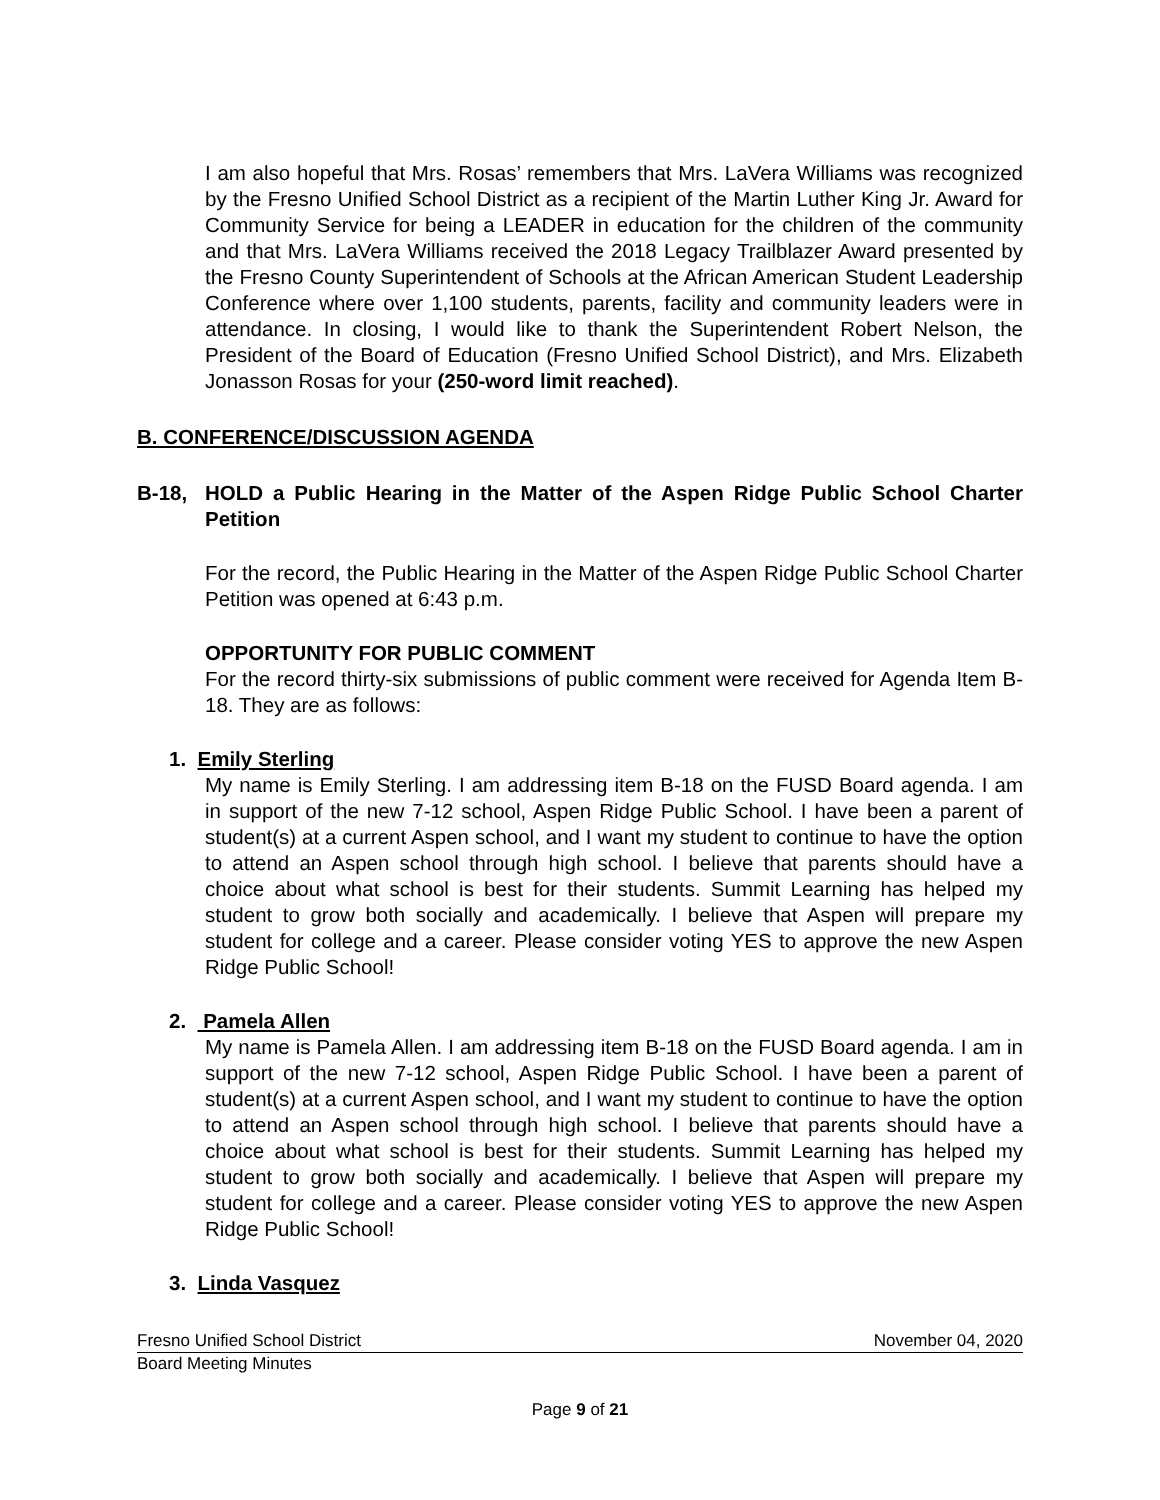I am also hopeful that Mrs. Rosas’ remembers that Mrs. LaVera Williams was recognized by the Fresno Unified School District as a recipient of the Martin Luther King Jr. Award for Community Service for being a LEADER in education for the children of the community and that Mrs. LaVera Williams received the 2018 Legacy Trailblazer Award presented by the Fresno County Superintendent of Schools at the African American Student Leadership Conference where over 1,100 students, parents, facility and community leaders were in attendance. In closing, I would like to thank the Superintendent Robert Nelson, the President of the Board of Education (Fresno Unified School District), and Mrs. Elizabeth Jonasson Rosas for your (250-word limit reached).
B. CONFERENCE/DISCUSSION AGENDA
B-18, HOLD a Public Hearing in the Matter of the Aspen Ridge Public School Charter Petition
For the record, the Public Hearing in the Matter of the Aspen Ridge Public School Charter Petition was opened at 6:43 p.m.
OPPORTUNITY FOR PUBLIC COMMENT
For the record thirty-six submissions of public comment were received for Agenda Item B-18. They are as follows:
1. Emily Sterling
My name is Emily Sterling. I am addressing item B-18 on the FUSD Board agenda. I am in support of the new 7-12 school, Aspen Ridge Public School. I have been a parent of student(s) at a current Aspen school, and I want my student to continue to have the option to attend an Aspen school through high school. I believe that parents should have a choice about what school is best for their students. Summit Learning has helped my student to grow both socially and academically. I believe that Aspen will prepare my student for college and a career. Please consider voting YES to approve the new Aspen Ridge Public School!
2. Pamela Allen
My name is Pamela Allen. I am addressing item B-18 on the FUSD Board agenda. I am in support of the new 7-12 school, Aspen Ridge Public School. I have been a parent of student(s) at a current Aspen school, and I want my student to continue to have the option to attend an Aspen school through high school. I believe that parents should have a choice about what school is best for their students. Summit Learning has helped my student to grow both socially and academically. I believe that Aspen will prepare my student for college and a career. Please consider voting YES to approve the new Aspen Ridge Public School!
3. Linda Vasquez
Fresno Unified School District November 04, 2020
Board Meeting Minutes
Page 9 of 21